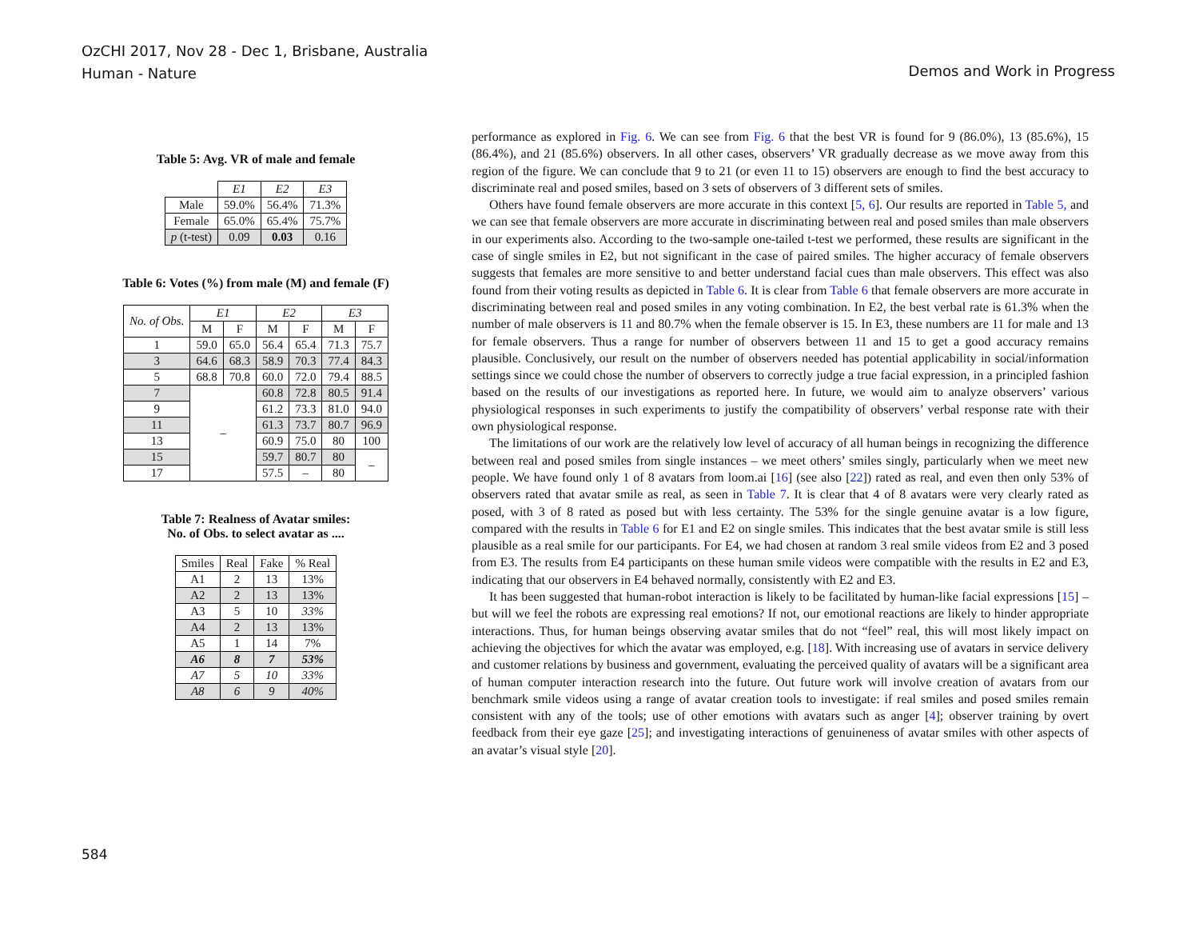OzCHI 2017, Nov 28 - Dec 1, Brisbane, Australia
Human - Nature
Demos and Work in Progress
Table 5: Avg. VR of male and female
| | E1 | E2 | E3 |
| Male | 59.0% | 56.4% | 71.3% |
| Female | 65.0% | 65.4% | 75.7% |
| p (t-test) | 0.09 | 0.03 | 0.16 |
Table 6: Votes (%) from male (M) and female (F)
| No. of Obs. | E1 | | E2 | | E3 | |
| --- | --- | --- | --- | --- | --- | --- |
| | M | F | M | F | M | F |
| 1 | 59.0 | 65.0 | 56.4 | 65.4 | 71.3 | 75.7 |
| 3 | 64.6 | 68.3 | 58.9 | 70.3 | 77.4 | 84.3 |
| 5 | 68.8 | 70.8 | 60.0 | 72.0 | 79.4 | 88.5 |
| 7 | – | | 60.8 | 72.8 | 80.5 | 91.4 |
| 9 | | | 61.2 | 73.3 | 81.0 | 94.0 |
| 11 | | | 61.3 | 73.7 | 80.7 | 96.9 |
| 13 | | | 60.9 | 75.0 | 80 | 100 |
| 15 | | | 59.7 | 80.7 | 80 | – |
| 17 | | | 57.5 | – | 80 | |
Table 7: Realness of Avatar smiles:
No. of Obs. to select avatar as ....
| Smiles | Real | Fake | % Real |
| --- | --- | --- | --- |
| A1 | 2 | 13 | 13% |
| A2 | 2 | 13 | 13% |
| A3 | 5 | 10 | 33% |
| A4 | 2 | 13 | 13% |
| A5 | 1 | 14 | 7% |
| A6 | 8 | 7 | 53% |
| A7 | 5 | 10 | 33% |
| A8 | 6 | 9 | 40% |
performance as explored in Fig. 6. We can see from Fig. 6 that the best VR is found for 9 (86.0%), 13 (85.6%), 15 (86.4%), and 21 (85.6%) observers. In all other cases, observers’ VR gradually decrease as we move away from this region of the figure. We can conclude that 9 to 21 (or even 11 to 15) observers are enough to find the best accuracy to discriminate real and posed smiles, based on 3 sets of observers of 3 different sets of smiles.
Others have found female observers are more accurate in this context [5, 6]. Our results are reported in Table 5, and we can see that female observers are more accurate in discriminating between real and posed smiles than male observers in our experiments also. According to the two-sample one-tailed t-test we performed, these results are significant in the case of single smiles in E2, but not significant in the case of paired smiles. The higher accuracy of female observers suggests that females are more sensitive to and better understand facial cues than male observers. This effect was also found from their voting results as depicted in Table 6. It is clear from Table 6 that female observers are more accurate in discriminating between real and posed smiles in any voting combination. In E2, the best verbal rate is 61.3% when the number of male observers is 11 and 80.7% when the female observer is 15. In E3, these numbers are 11 for male and 13 for female observers. Thus a range for number of observers between 11 and 15 to get a good accuracy remains plausible. Conclusively, our result on the number of observers needed has potential applicability in social/information settings since we could chose the number of observers to correctly judge a true facial expression, in a principled fashion based on the results of our investigations as reported here. In future, we would aim to analyze observers’ various physiological responses in such experiments to justify the compatibility of observers’ verbal response rate with their own physiological response.
The limitations of our work are the relatively low level of accuracy of all human beings in recognizing the difference between real and posed smiles from single instances – we meet others’ smiles singly, particularly when we meet new people. We have found only 1 of 8 avatars from loom.ai [16] (see also [22]) rated as real, and even then only 53% of observers rated that avatar smile as real, as seen in Table 7. It is clear that 4 of 8 avatars were very clearly rated as posed, with 3 of 8 rated as posed but with less certainty. The 53% for the single genuine avatar is a low figure, compared with the results in Table 6 for E1 and E2 on single smiles. This indicates that the best avatar smile is still less plausible as a real smile for our participants. For E4, we had chosen at random 3 real smile videos from E2 and 3 posed from E3. The results from E4 participants on these human smile videos were compatible with the results in E2 and E3, indicating that our observers in E4 behaved normally, consistently with E2 and E3.
It has been suggested that human-robot interaction is likely to be facilitated by human-like facial expressions [15] – but will we feel the robots are expressing real emotions? If not, our emotional reactions are likely to hinder appropriate interactions. Thus, for human beings observing avatar smiles that do not “feel” real, this will most likely impact on achieving the objectives for which the avatar was employed, e.g. [18]. With increasing use of avatars in service delivery and customer relations by business and government, evaluating the perceived quality of avatars will be a significant area of human computer interaction research into the future. Out future work will involve creation of avatars from our benchmark smile videos using a range of avatar creation tools to investigate: if real smiles and posed smiles remain consistent with any of the tools; use of other emotions with avatars such as anger [4]; observer training by overt feedback from their eye gaze [25]; and investigating interactions of genuineness of avatar smiles with other aspects of an avatar’s visual style [20].
584